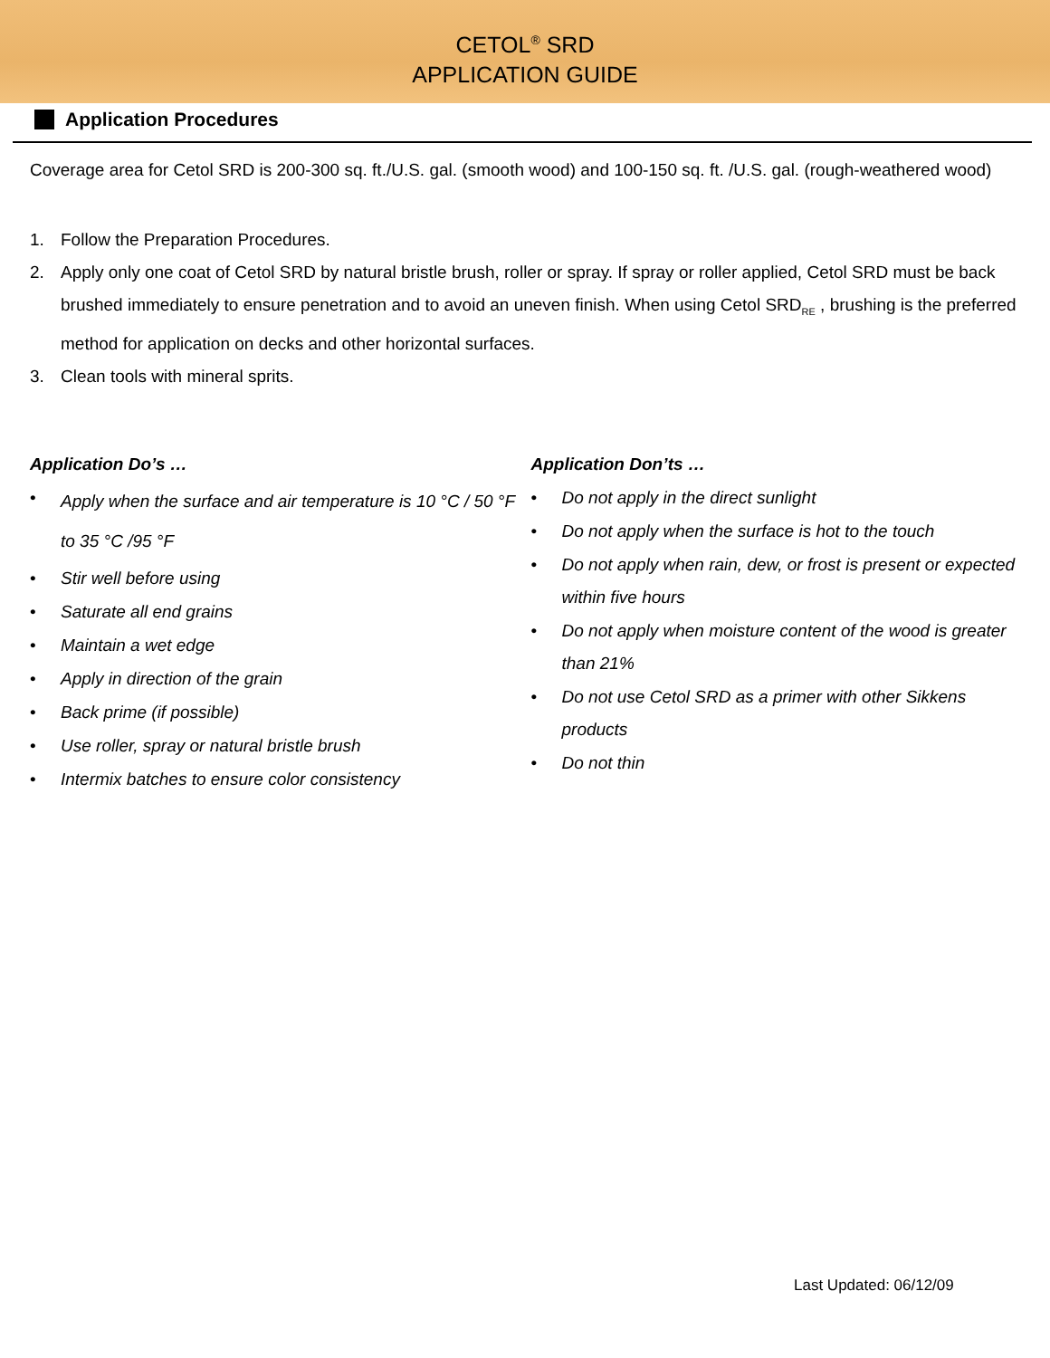CETOL<sup>®</sup> SRD
APPLICATION GUIDE
Application Procedures
Coverage area for Cetol SRD is 200-300 sq. ft./U.S. gal. (smooth wood) and 100-150 sq. ft. /U.S. gal. (rough-weathered wood)
1. Follow the Preparation Procedures.
2. Apply only one coat of Cetol SRD by natural bristle brush, roller or spray. If spray or roller applied, Cetol SRD must be back brushed immediately to ensure penetration and to avoid an uneven finish. When using Cetol SRD<sub>RE</sub> , brushing is the preferred method for application on decks and other horizontal surfaces.
3. Clean tools with mineral sprits.
Application Do’s …
•
Apply when the surface and air temperature is 10 °C / 50 °F to 35 °C /95 °F
• Stir well before using
• Saturate all end grains
• Maintain a wet edge
• Apply in direction of the grain
• Back prime (if possible)
• Use roller, spray or natural bristle brush
• Intermix batches to ensure color consistency
Application Don’ts …
• Do not apply in the direct sunlight
• Do not apply when the surface is hot to the touch
• Do not apply when rain, dew, or frost is present or expected within five hours
• Do not apply when moisture content of the wood is greater than 21%
• Do not use Cetol SRD as a primer with other Sikkens products
• Do not thin
Last Updated: 06/12/09